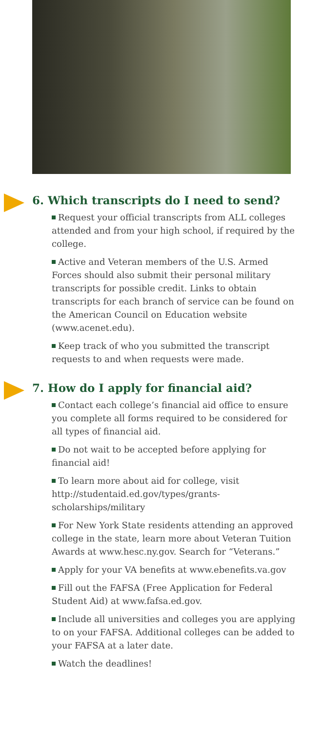6. Which transcripts do I need to send?
Request your official transcripts from ALL colleges attended and from your high school, if required by the college.
Active and Veteran members of the U.S. Armed Forces should also submit their personal military transcripts for possible credit. Links to obtain transcripts for each branch of service can be found on the American Council on Education website (www.acenet.edu).
Keep track of who you submitted the transcript requests to and when requests were made.
7. How do I apply for financial aid?
Contact each college’s financial aid office to ensure you complete all forms required to be considered for all types of financial aid.
Do not wait to be accepted before applying for financial aid!
To learn more about aid for college, visit http://studentaid.ed.gov/types/grants-scholarships/military
For New York State residents attending an approved college in the state, learn more about Veteran Tuition Awards at www.hesc.ny.gov. Search for “Veterans.”
Apply for your VA benefits at www.ebenefits.va.gov
Fill out the FAFSA (Free Application for Federal Student Aid) at www.fafsa.ed.gov.
Include all universities and colleges you are applying to on your FAFSA. Additional colleges can be added to your FAFSA at a later date.
Watch the deadlines!